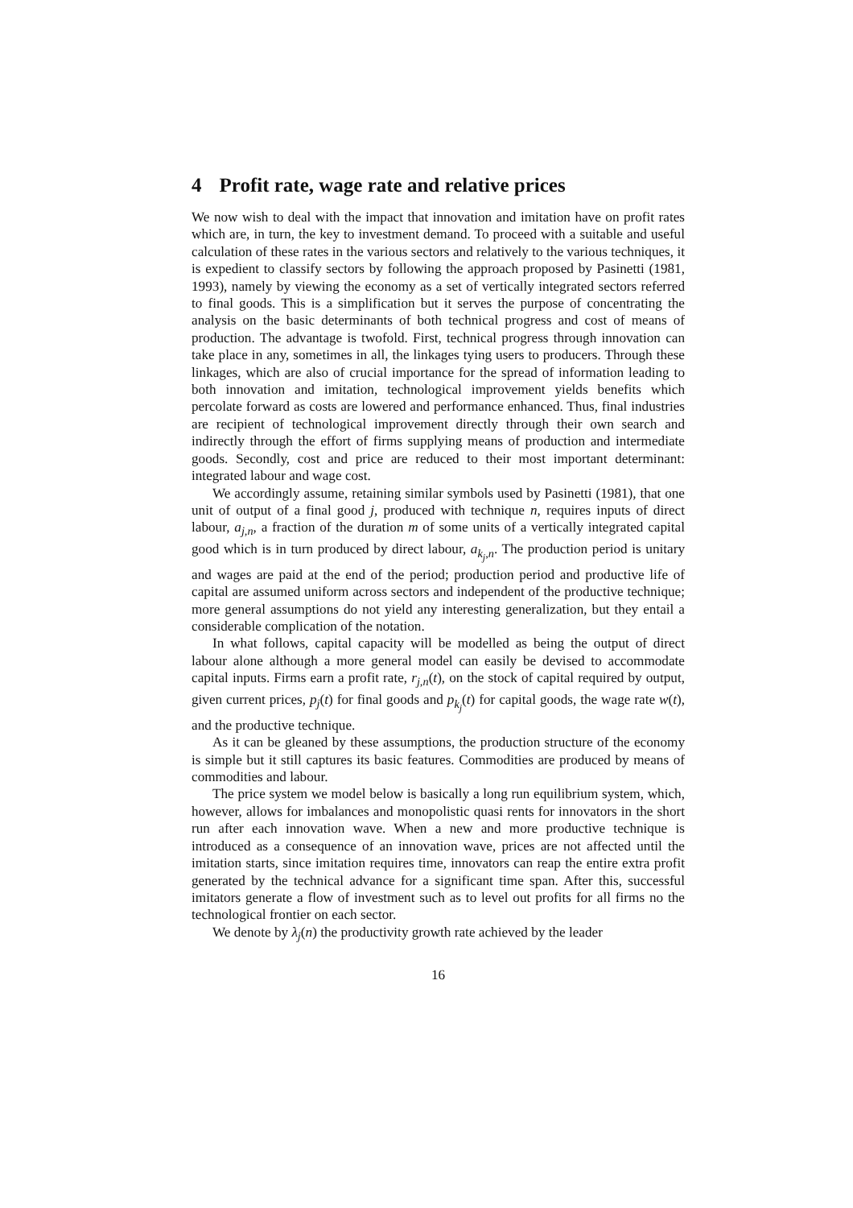4 Profit rate, wage rate and relative prices
We now wish to deal with the impact that innovation and imitation have on profit rates which are, in turn, the key to investment demand. To proceed with a suitable and useful calculation of these rates in the various sectors and relatively to the various techniques, it is expedient to classify sectors by following the approach proposed by Pasinetti (1981, 1993), namely by viewing the economy as a set of vertically integrated sectors referred to final goods. This is a simplification but it serves the purpose of concentrating the analysis on the basic determinants of both technical progress and cost of means of production. The advantage is twofold. First, technical progress through innovation can take place in any, sometimes in all, the linkages tying users to producers. Through these linkages, which are also of crucial importance for the spread of information leading to both innovation and imitation, technological improvement yields benefits which percolate forward as costs are lowered and performance enhanced. Thus, final industries are recipient of technological improvement directly through their own search and indirectly through the effort of firms supplying means of production and intermediate goods. Secondly, cost and price are reduced to their most important determinant: integrated labour and wage cost.
We accordingly assume, retaining similar symbols used by Pasinetti (1981), that one unit of output of a final good j, produced with technique n, requires inputs of direct labour, a<sub>j,n</sub>, a fraction of the duration m of some units of a vertically integrated capital good which is in turn produced by direct labour, a<sub>k<sub>j</sub>,n</sub>. The production period is unitary and wages are paid at the end of the period; production period and productive life of capital are assumed uniform across sectors and independent of the productive technique; more general assumptions do not yield any interesting generalization, but they entail a considerable complication of the notation.
In what follows, capital capacity will be modelled as being the output of direct labour alone although a more general model can easily be devised to accommodate capital inputs. Firms earn a profit rate, r<sub>j,n</sub>(t), on the stock of capital required by output, given current prices, p<sub>j</sub>(t) for final goods and p<sub>k<sub>j</sub></sub>(t) for capital goods, the wage rate w(t), and the productive technique.
As it can be gleaned by these assumptions, the production structure of the economy is simple but it still captures its basic features. Commodities are produced by means of commodities and labour.
The price system we model below is basically a long run equilibrium system, which, however, allows for imbalances and monopolistic quasi rents for innovators in the short run after each innovation wave. When a new and more productive technique is introduced as a consequence of an innovation wave, prices are not affected until the imitation starts, since imitation requires time, innovators can reap the entire extra profit generated by the technical advance for a significant time span. After this, successful imitators generate a flow of investment such as to level out profits for all firms no the technological frontier on each sector.
We denote by λ<sub>j</sub>(n) the productivity growth rate achieved by the leader
16